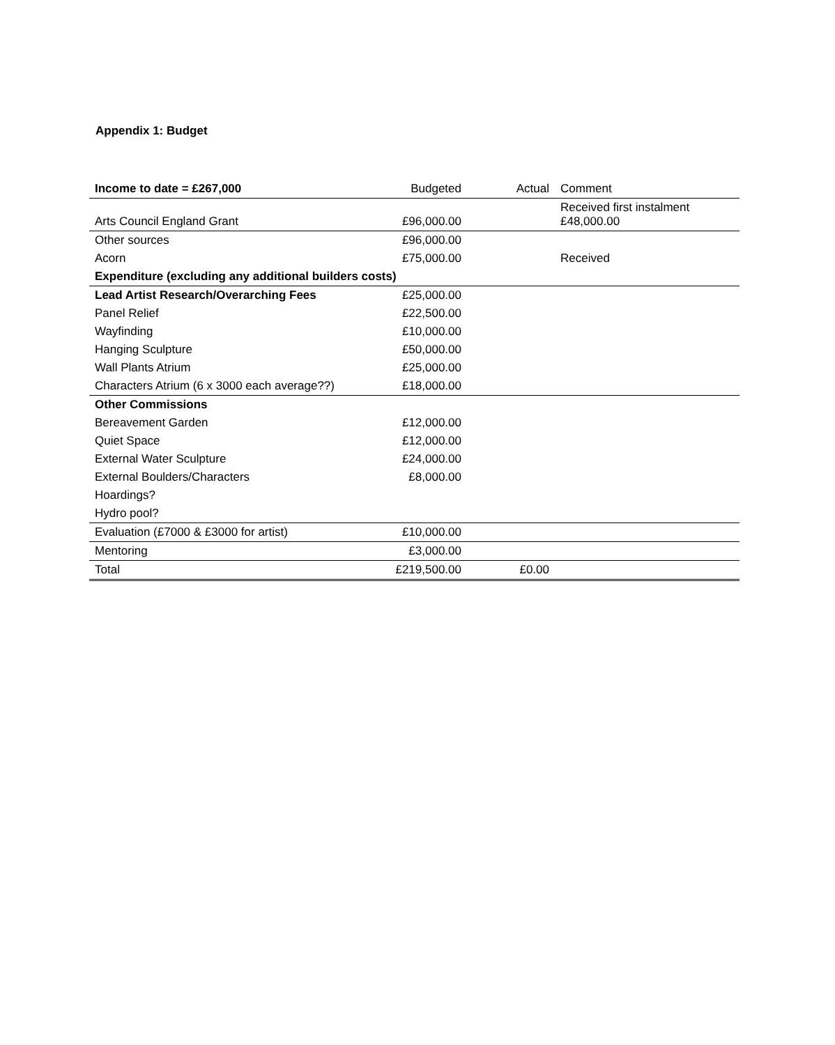Appendix 1: Budget
| Income to date = £267,000 | Budgeted | Actual | Comment |
| --- | --- | --- | --- |
| Arts Council England Grant | £96,000.00 | | Received first instalment £48,000.00 |
| Other sources | £96,000.00 | | |
| Acorn | £75,000.00 | | Received |
| Expenditure (excluding any additional builders costs) | | | |
| Lead Artist Research/Overarching Fees | £25,000.00 | | |
| Panel Relief | £22,500.00 | | |
| Wayfinding | £10,000.00 | | |
| Hanging Sculpture | £50,000.00 | | |
| Wall Plants Atrium | £25,000.00 | | |
| Characters Atrium (6 x 3000 each average??) | £18,000.00 | | |
| Other Commissions | | | |
| Bereavement Garden | £12,000.00 | | |
| Quiet Space | £12,000.00 | | |
| External Water Sculpture | £24,000.00 | | |
| External Boulders/Characters | £8,000.00 | | |
| Hoardings? | | | |
| Hydro pool? | | | |
| Evaluation (£7000 & £3000 for artist) | £10,000.00 | | |
| Mentoring | £3,000.00 | | |
| Total | £219,500.00 | £0.00 | |